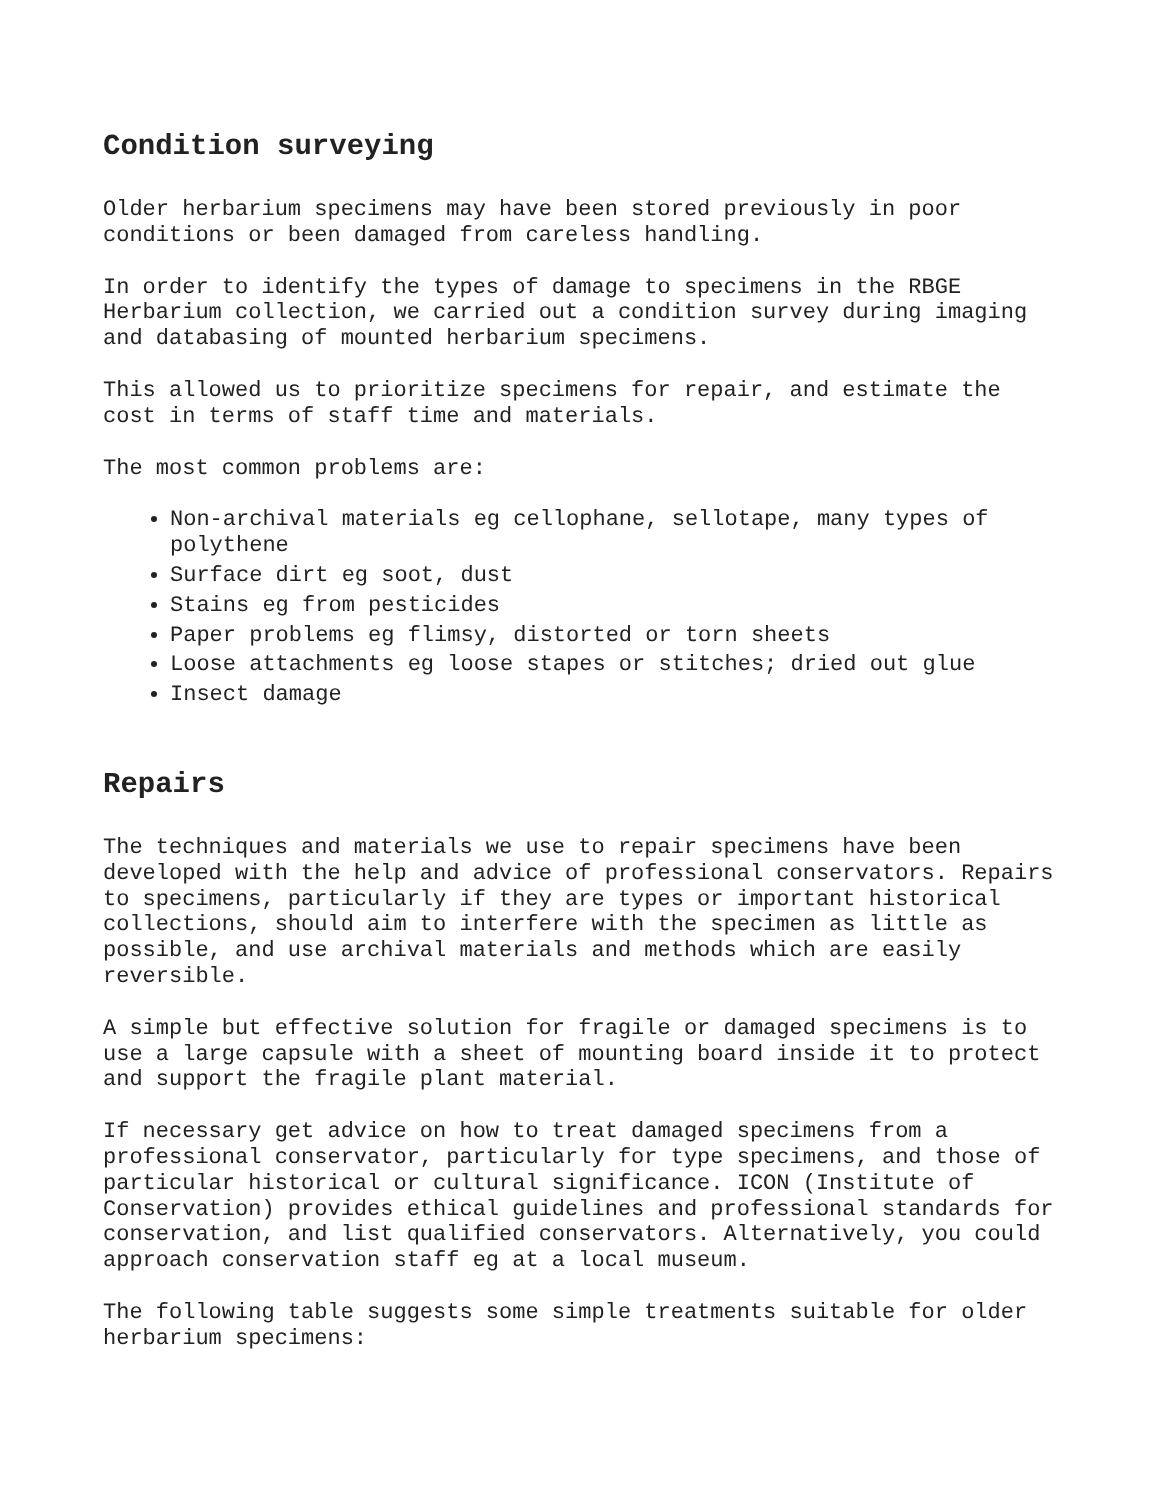Condition surveying
Older herbarium specimens may have been stored previously in poor conditions or been damaged from careless handling.
In order to identify the types of damage to specimens in the RBGE Herbarium collection, we carried out a condition survey during imaging and databasing of mounted herbarium specimens.
This allowed us to prioritize specimens for repair, and estimate the cost in terms of staff time and materials.
The most common problems are:
Non-archival materials eg cellophane, sellotape, many types of polythene
Surface dirt eg soot, dust
Stains eg from pesticides
Paper problems eg flimsy, distorted or torn sheets
Loose attachments eg loose stapes or stitches; dried out glue
Insect damage
Repairs
The techniques and materials we use to repair specimens have been developed with the help and advice of professional conservators. Repairs to specimens, particularly if they are types or important historical collections, should aim to interfere with the specimen as little as possible, and use archival materials and methods which are easily reversible.
A simple but effective solution for fragile or damaged specimens is to use a large capsule with a sheet of mounting board inside it to protect and support the fragile plant material.
If necessary get advice on how to treat damaged specimens from a professional conservator, particularly for type specimens, and those of particular historical or cultural significance. ICON (Institute of Conservation) provides ethical guidelines and professional standards for conservation, and list qualified conservators. Alternatively, you could approach conservation staff eg at a local museum.
The following table suggests some simple treatments suitable for older herbarium specimens: